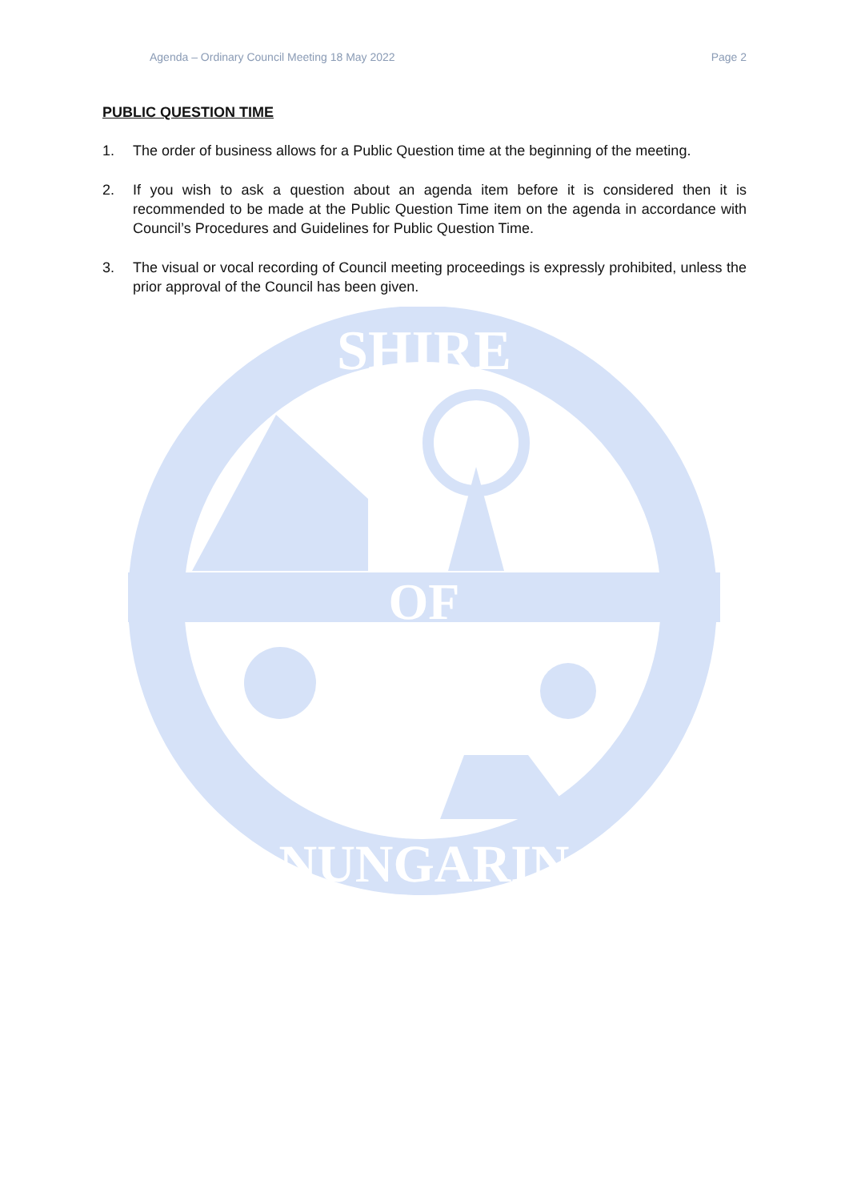Agenda – Ordinary Council Meeting 18 May 2022 Page 2
PUBLIC QUESTION TIME
1. The order of business allows for a Public Question time at the beginning of the meeting.
2. If you wish to ask a question about an agenda item before it is considered then it is recommended to be made at the Public Question Time item on the agenda in accordance with Council’s Procedures and Guidelines for Public Question Time.
3. The visual or vocal recording of Council meeting proceedings is expressly prohibited, unless the prior approval of the Council has been given.
SHIRE
OF
NUNGARIN